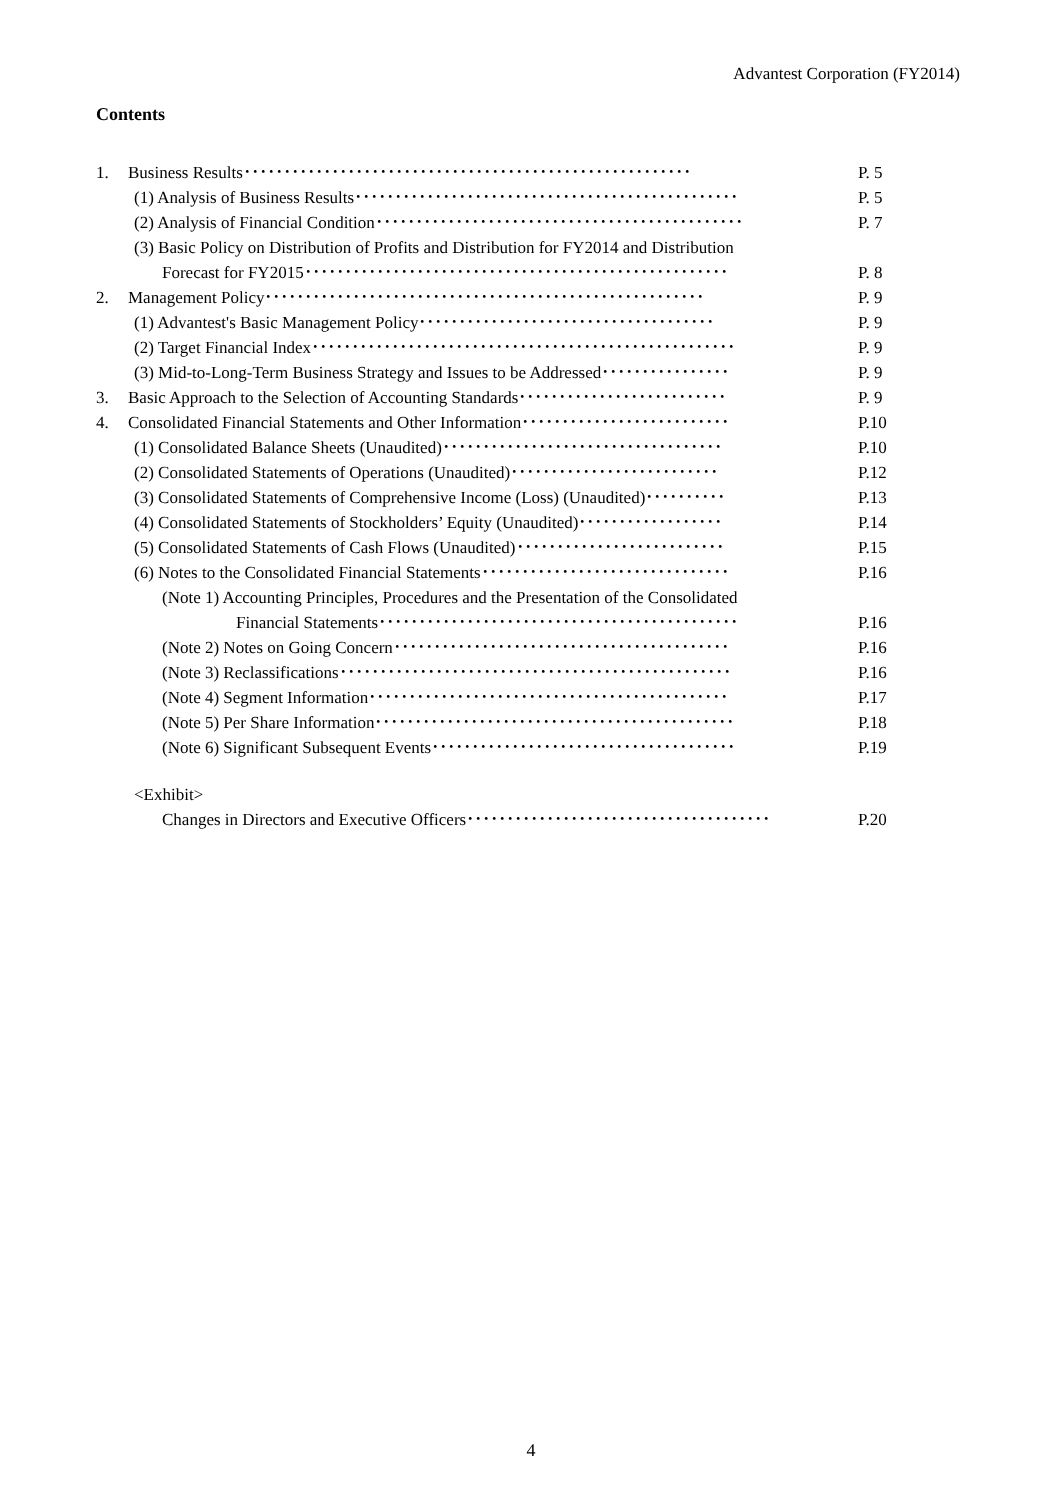Advantest Corporation (FY2014)
Contents
1. Business Results････････････････････････････････････････････････････････ P. 5
(1) Analysis of Business Results････････････････････････････････････････････････ P. 5
(2) Analysis of Financial Condition･･････････････････････････････････････････････ P. 7
(3) Basic Policy on Distribution of Profits and Distribution for FY2014 and Distribution
Forecast for FY2015･････････････････････････････････････････････････････ P. 8
2. Management Policy･･･････････････････････････････････････････････････････ P. 9
(1) Advantest's Basic Management Policy･････････････････････････････････････ P. 9
(2) Target Financial Index･････････････････････････････････････････････････････ P. 9
(3) Mid-to-Long-Term Business Strategy and Issues to be Addressed････････････････ P. 9
3. Basic Approach to the Selection of Accounting Standards･･････････････････････････ P. 9
4. Consolidated Financial Statements and Other Information･･････････････････････････ P.10
(1) Consolidated Balance Sheets (Unaudited)･･･････････････････････････････････ P.10
(2) Consolidated Statements of Operations (Unaudited)･･････････････････････････ P.12
(3) Consolidated Statements of Comprehensive Income (Loss) (Unaudited)･･････････ P.13
(4) Consolidated Statements of Stockholders’ Equity (Unaudited)･･････････････････ P.14
(5) Consolidated Statements of Cash Flows (Unaudited)･･････････････････････････ P.15
(6) Notes to the Consolidated Financial Statements･･･････････････････････････････ P.16
(Note 1) Accounting Principles, Procedures and the Presentation of the Consolidated
Financial Statements･････････････････････････････････････････････ P.16
(Note 2) Notes on Going Concern･･････････････････････････････････････････ P.16
(Note 3) Reclassifications･････････････････････････････････････････････････ P.16
(Note 4) Segment Information･････････････････････････････････････････････ P.17
(Note 5) Per Share Information･････････････････････････････････････････････ P.18
(Note 6) Significant Subsequent Events･･････････････････････････････････････ P.19
<Exhibit>
Changes in Directors and Executive Officers･･････････････････････････････････････ P.20
4